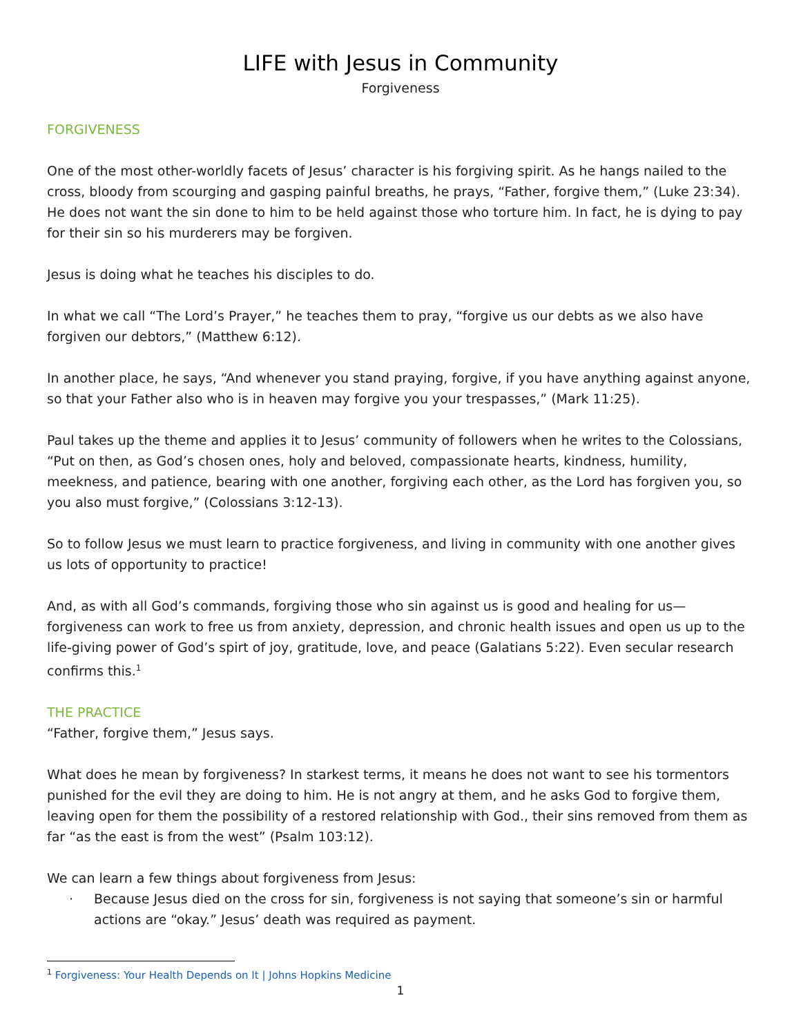LIFE with Jesus in Community
Forgiveness
FORGIVENESS
One of the most other-worldly facets of Jesus’ character is his forgiving spirit. As he hangs nailed to the cross, bloody from scourging and gasping painful breaths, he prays, “Father, forgive them,” (Luke 23:34). He does not want the sin done to him to be held against those who torture him. In fact, he is dying to pay for their sin so his murderers may be forgiven.
Jesus is doing what he teaches his disciples to do.
In what we call “The Lord’s Prayer,” he teaches them to pray, “forgive us our debts as we also have forgiven our debtors,” (Matthew 6:12).
In another place, he says, “And whenever you stand praying, forgive, if you have anything against anyone, so that your Father also who is in heaven may forgive you your trespasses,” (Mark 11:25).
Paul takes up the theme and applies it to Jesus’ community of followers when he writes to the Colossians, “Put on then, as God’s chosen ones, holy and beloved, compassionate hearts, kindness, humility, meekness, and patience, bearing with one another, forgiving each other, as the Lord has forgiven you, so you also must forgive,” (Colossians 3:12-13).
So to follow Jesus we must learn to practice forgiveness, and living in community with one another gives us lots of opportunity to practice!
And, as with all God’s commands, forgiving those who sin against us is good and healing for us—forgiveness can work to free us from anxiety, depression, and chronic health issues and open us up to the life-giving power of God’s spirt of joy, gratitude, love, and peace (Galatians 5:22). Even secular research confirms this.<sup>1</sup>
THE PRACTICE
“Father, forgive them,” Jesus says.
What does he mean by forgiveness? In starkest terms, it means he does not want to see his tormentors punished for the evil they are doing to him. He is not angry at them, and he asks God to forgive them, leaving open for them the possibility of a restored relationship with God., their sins removed from them as far “as the east is from the west” (Psalm 103:12).
We can learn a few things about forgiveness from Jesus:
· Because Jesus died on the cross for sin, forgiveness is not saying that someone’s sin or harmful actions are “okay.” Jesus’ death was required as payment.
<sup>1</sup> Forgiveness: Your Health Depends on It | Johns Hopkins Medicine
1